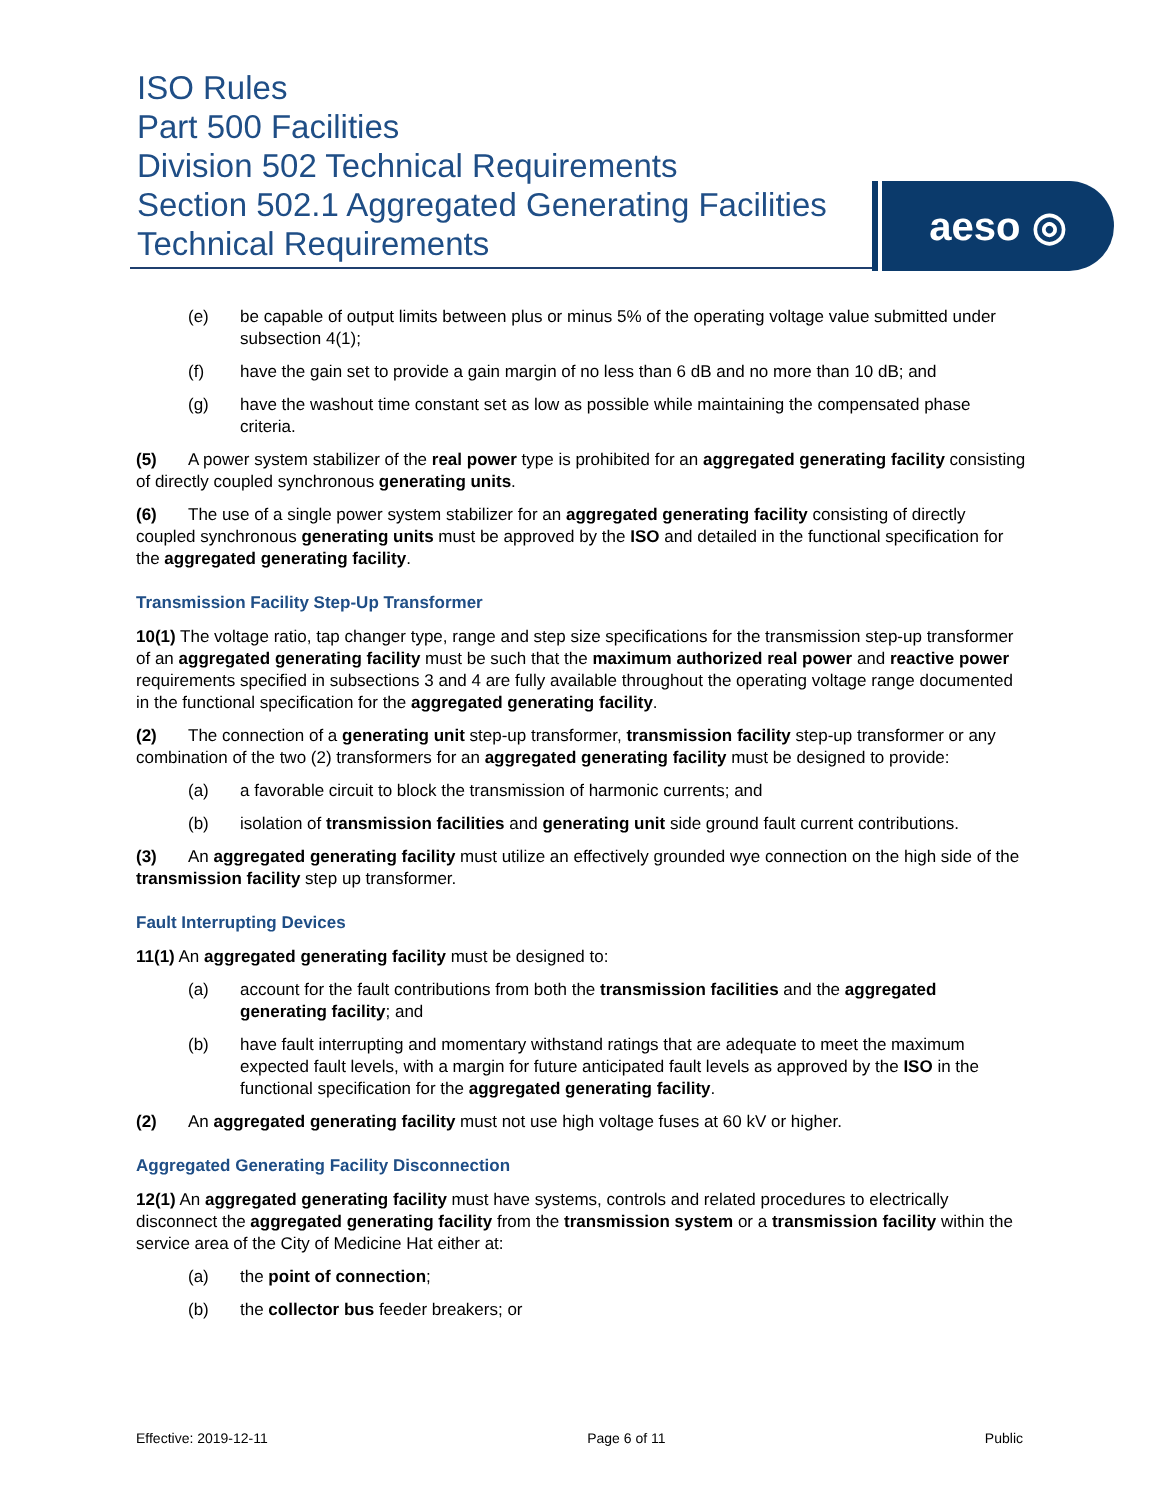ISO Rules
Part 500 Facilities
Division 502 Technical Requirements
Section 502.1 Aggregated Generating Facilities
Technical Requirements
aeso ◎
(e) be capable of output limits between plus or minus 5% of the operating voltage value submitted under subsection 4(1);
(f) have the gain set to provide a gain margin of no less than 6 dB and no more than 10 dB; and
(g) have the washout time constant set as low as possible while maintaining the compensated phase criteria.
(5) A power system stabilizer of the real power type is prohibited for an aggregated generating facility consisting of directly coupled synchronous generating units.
(6) The use of a single power system stabilizer for an aggregated generating facility consisting of directly coupled synchronous generating units must be approved by the ISO and detailed in the functional specification for the aggregated generating facility.
Transmission Facility Step-Up Transformer
10(1) The voltage ratio, tap changer type, range and step size specifications for the transmission step-up transformer of an aggregated generating facility must be such that the maximum authorized real power and reactive power requirements specified in subsections 3 and 4 are fully available throughout the operating voltage range documented in the functional specification for the aggregated generating facility.
(2) The connection of a generating unit step-up transformer, transmission facility step-up transformer or any combination of the two (2) transformers for an aggregated generating facility must be designed to provide:
(a) a favorable circuit to block the transmission of harmonic currents; and
(b) isolation of transmission facilities and generating unit side ground fault current contributions.
(3) An aggregated generating facility must utilize an effectively grounded wye connection on the high side of the transmission facility step up transformer.
Fault Interrupting Devices
11(1) An aggregated generating facility must be designed to:
(a) account for the fault contributions from both the transmission facilities and the aggregated generating facility; and
(b) have fault interrupting and momentary withstand ratings that are adequate to meet the maximum expected fault levels, with a margin for future anticipated fault levels as approved by the ISO in the functional specification for the aggregated generating facility.
(2) An aggregated generating facility must not use high voltage fuses at 60 kV or higher.
Aggregated Generating Facility Disconnection
12(1) An aggregated generating facility must have systems, controls and related procedures to electrically disconnect the aggregated generating facility from the transmission system or a transmission facility within the service area of the City of Medicine Hat either at:
(a) the point of connection;
(b) the collector bus feeder breakers; or
Effective: 2019-12-11 Page 6 of 11 Public